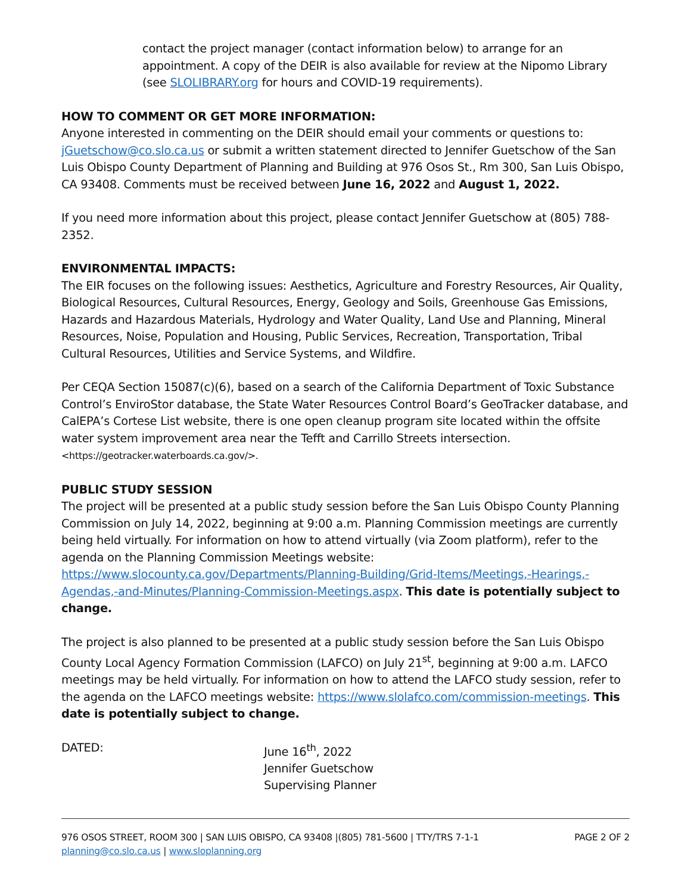contact the project manager (contact information below) to arrange for an appointment. A copy of the DEIR is also available for review at the Nipomo Library (see SLOLIBRARY.org for hours and COVID-19 requirements).
HOW TO COMMENT OR GET MORE INFORMATION:
Anyone interested in commenting on the DEIR should email your comments or questions to: jGuetschow@co.slo.ca.us or submit a written statement directed to Jennifer Guetschow of the San Luis Obispo County Department of Planning and Building at 976 Osos St., Rm 300, San Luis Obispo, CA 93408. Comments must be received between June 16, 2022 and August 1, 2022.
If you need more information about this project, please contact Jennifer Guetschow at (805) 788-2352.
ENVIRONMENTAL IMPACTS:
The EIR focuses on the following issues: Aesthetics, Agriculture and Forestry Resources, Air Quality, Biological Resources, Cultural Resources, Energy, Geology and Soils, Greenhouse Gas Emissions, Hazards and Hazardous Materials, Hydrology and Water Quality, Land Use and Planning, Mineral Resources, Noise, Population and Housing, Public Services, Recreation, Transportation, Tribal Cultural Resources, Utilities and Service Systems, and Wildfire.
Per CEQA Section 15087(c)(6), based on a search of the California Department of Toxic Substance Control’s EnviroStor database, the State Water Resources Control Board’s GeoTracker database, and CalEPA’s Cortese List website, there is one open cleanup program site located within the offsite water system improvement area near the Tefft and Carrillo Streets intersection. <https://geotracker.waterboards.ca.gov/>.
PUBLIC STUDY SESSION
The project will be presented at a public study session before the San Luis Obispo County Planning Commission on July 14, 2022, beginning at 9:00 a.m. Planning Commission meetings are currently being held virtually. For information on how to attend virtually (via Zoom platform), refer to the agenda on the Planning Commission Meetings website: https://www.slocounty.ca.gov/Departments/Planning-Building/Grid-Items/Meetings,-Hearings,-Agendas,-and-Minutes/Planning-Commission-Meetings.aspx. This date is potentially subject to change.
The project is also planned to be presented at a public study session before the San Luis Obispo County Local Agency Formation Commission (LAFCO) on July 21<sup>st</sup>, beginning at 9:00 a.m. LAFCO meetings may be held virtually. For information on how to attend the LAFCO study session, refer to the agenda on the LAFCO meetings website: https://www.slolafco.com/commission-meetings. This date is potentially subject to change.
DATED: June 16<sup>th</sup>, 2022
Jennifer Guetschow
Supervising Planner
976 OSOS STREET, ROOM 300 | SAN LUIS OBISPO, CA 93408 |(805) 781-5600 | TTY/TRS 7-1-1 PAGE 2 OF 2
planning@co.slo.ca.us | www.sloplanning.org